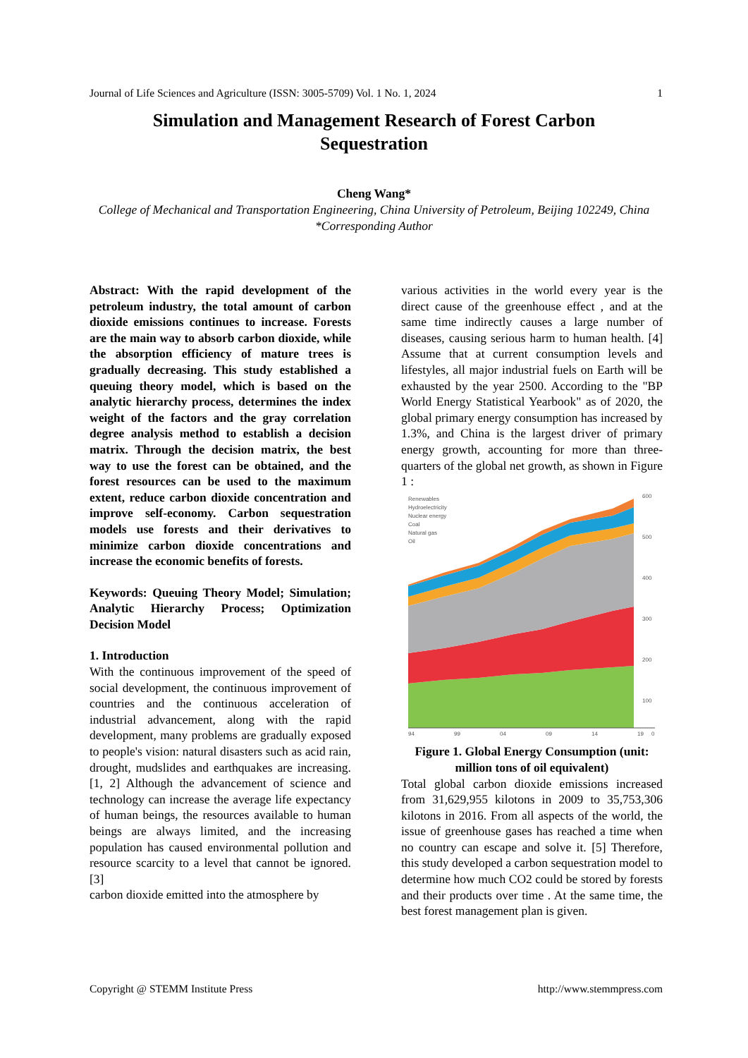Journal of Life Sciences and Agriculture (ISSN: 3005-5709) Vol. 1 No. 1, 2024 1
Simulation and Management Research of Forest Carbon Sequestration
Cheng Wang*
College of Mechanical and Transportation Engineering, China University of Petroleum, Beijing 102249, China
*Corresponding Author
Abstract: With the rapid development of the petroleum industry, the total amount of carbon dioxide emissions continues to increase. Forests are the main way to absorb carbon dioxide, while the absorption efficiency of mature trees is gradually decreasing. This study established a queuing theory model, which is based on the analytic hierarchy process, determines the index weight of the factors and the gray correlation degree analysis method to establish a decision matrix. Through the decision matrix, the best way to use the forest can be obtained, and the forest resources can be used to the maximum extent, reduce carbon dioxide concentration and improve self-economy. Carbon sequestration models use forests and their derivatives to minimize carbon dioxide concentrations and increase the economic benefits of forests.
Keywords: Queuing Theory Model; Simulation; Analytic Hierarchy Process; Optimization Decision Model
1. Introduction
With the continuous improvement of the speed of social development, the continuous improvement of countries and the continuous acceleration of industrial advancement, along with the rapid development, many problems are gradually exposed to people's vision: natural disasters such as acid rain, drought, mudslides and earthquakes are increasing.[1, 2] Although the advancement of science and technology can increase the average life expectancy of human beings, the resources available to human beings are always limited, and the increasing population has caused environmental pollution and resource scarcity to a level that cannot be ignored. [3]
carbon dioxide emitted into the atmosphere by
various activities in the world every year is the direct cause of the greenhouse effect , and at the same time indirectly causes a large number of diseases, causing serious harm to human health. [4] Assume that at current consumption levels and lifestyles, all major industrial fuels on Earth will be exhausted by the year 2500. According to the "BP World Energy Statistical Yearbook" as of 2020, the global primary energy consumption has increased by 1.3%, and China is the largest driver of primary energy growth, accounting for more than three-quarters of the global net growth, as shown in Figure 1 :
Renewables
Hydroelectricity
Nuclear energy
Coal
Natural gas
Oil
600
500
400
300
200
100
94
99
04
09
14
19
0
Figure 1. Global Energy Consumption (unit: million tons of oil equivalent)
Total global carbon dioxide emissions increased from 31,629,955 kilotons in 2009 to 35,753,306 kilotons in 2016. From all aspects of the world, the issue of greenhouse gases has reached a time when no country can escape and solve it. [5] Therefore, this study developed a carbon sequestration model to determine how much CO2 could be stored by forests and their products over time . At the same time, the best forest management plan is given.
Copyright @ STEMM Institute Press http://www.stemmpress.com